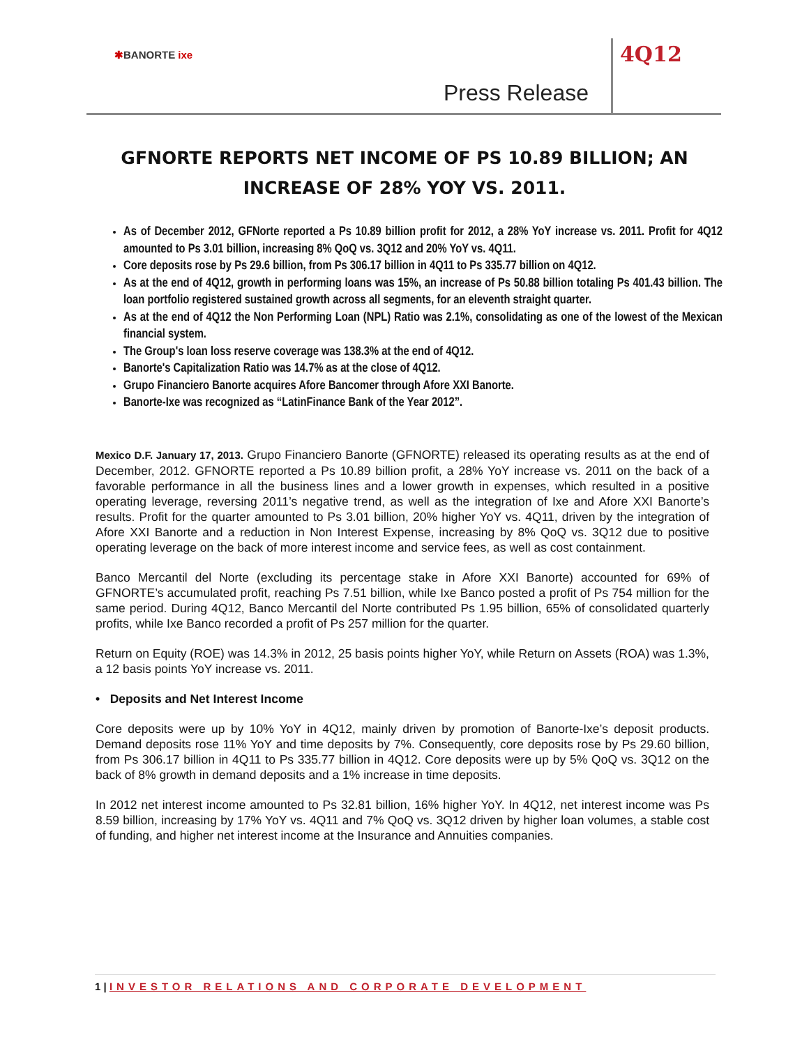✱BANORTE ixe
Press Release
4Q12
GFNORTE REPORTS NET INCOME OF PS 10.89 BILLION; AN INCREASE OF 28% YOY VS. 2011.
As of December 2012, GFNorte reported a Ps 10.89 billion profit for 2012, a 28% YoY increase vs. 2011. Profit for 4Q12 amounted to Ps 3.01 billion, increasing 8% QoQ vs. 3Q12 and 20% YoY vs. 4Q11.
Core deposits rose by Ps 29.6 billion, from Ps 306.17 billion in 4Q11 to Ps 335.77 billion on 4Q12.
As at the end of 4Q12, growth in performing loans was 15%, an increase of Ps 50.88 billion totaling Ps 401.43 billion. The loan portfolio registered sustained growth across all segments, for an eleventh straight quarter.
As at the end of 4Q12 the Non Performing Loan (NPL) Ratio was 2.1%, consolidating as one of the lowest of the Mexican financial system.
The Group's loan loss reserve coverage was 138.3% at the end of 4Q12.
Banorte's Capitalization Ratio was 14.7% as at the close of 4Q12.
Grupo Financiero Banorte acquires Afore Bancomer through Afore XXI Banorte.
Banorte-Ixe was recognized as “LatinFinance Bank of the Year 2012”.
Mexico D.F. January 17, 2013. Grupo Financiero Banorte (GFNORTE) released its operating results as at the end of December, 2012. GFNORTE reported a Ps 10.89 billion profit, a 28% YoY increase vs. 2011 on the back of a favorable performance in all the business lines and a lower growth in expenses, which resulted in a positive operating leverage, reversing 2011’s negative trend, as well as the integration of Ixe and Afore XXI Banorte’s results. Profit for the quarter amounted to Ps 3.01 billion, 20% higher YoY vs. 4Q11, driven by the integration of Afore XXI Banorte and a reduction in Non Interest Expense, increasing by 8% QoQ vs. 3Q12 due to positive operating leverage on the back of more interest income and service fees, as well as cost containment.
Banco Mercantil del Norte (excluding its percentage stake in Afore XXI Banorte) accounted for 69% of GFNORTE’s accumulated profit, reaching Ps 7.51 billion, while Ixe Banco posted a profit of Ps 754 million for the same period. During 4Q12, Banco Mercantil del Norte contributed Ps 1.95 billion, 65% of consolidated quarterly profits, while Ixe Banco recorded a profit of Ps 257 million for the quarter.
Return on Equity (ROE) was 14.3% in 2012, 25 basis points higher YoY, while Return on Assets (ROA) was 1.3%, a 12 basis points YoY increase vs. 2011.
• Deposits and Net Interest Income
Core deposits were up by 10% YoY in 4Q12, mainly driven by promotion of Banorte-Ixe’s deposit products. Demand deposits rose 11% YoY and time deposits by 7%. Consequently, core deposits rose by Ps 29.60 billion, from Ps 306.17 billion in 4Q11 to Ps 335.77 billion in 4Q12. Core deposits were up by 5% QoQ vs. 3Q12 on the back of 8% growth in demand deposits and a 1% increase in time deposits.
In 2012 net interest income amounted to Ps 32.81 billion, 16% higher YoY. In 4Q12, net interest income was Ps 8.59 billion, increasing by 17% YoY vs. 4Q11 and 7% QoQ vs. 3Q12 driven by higher loan volumes, a stable cost of funding, and higher net interest income at the Insurance and Annuities companies.
1 | INVESTOR RELATIONS AND CORPORATE DEVELOPMENT